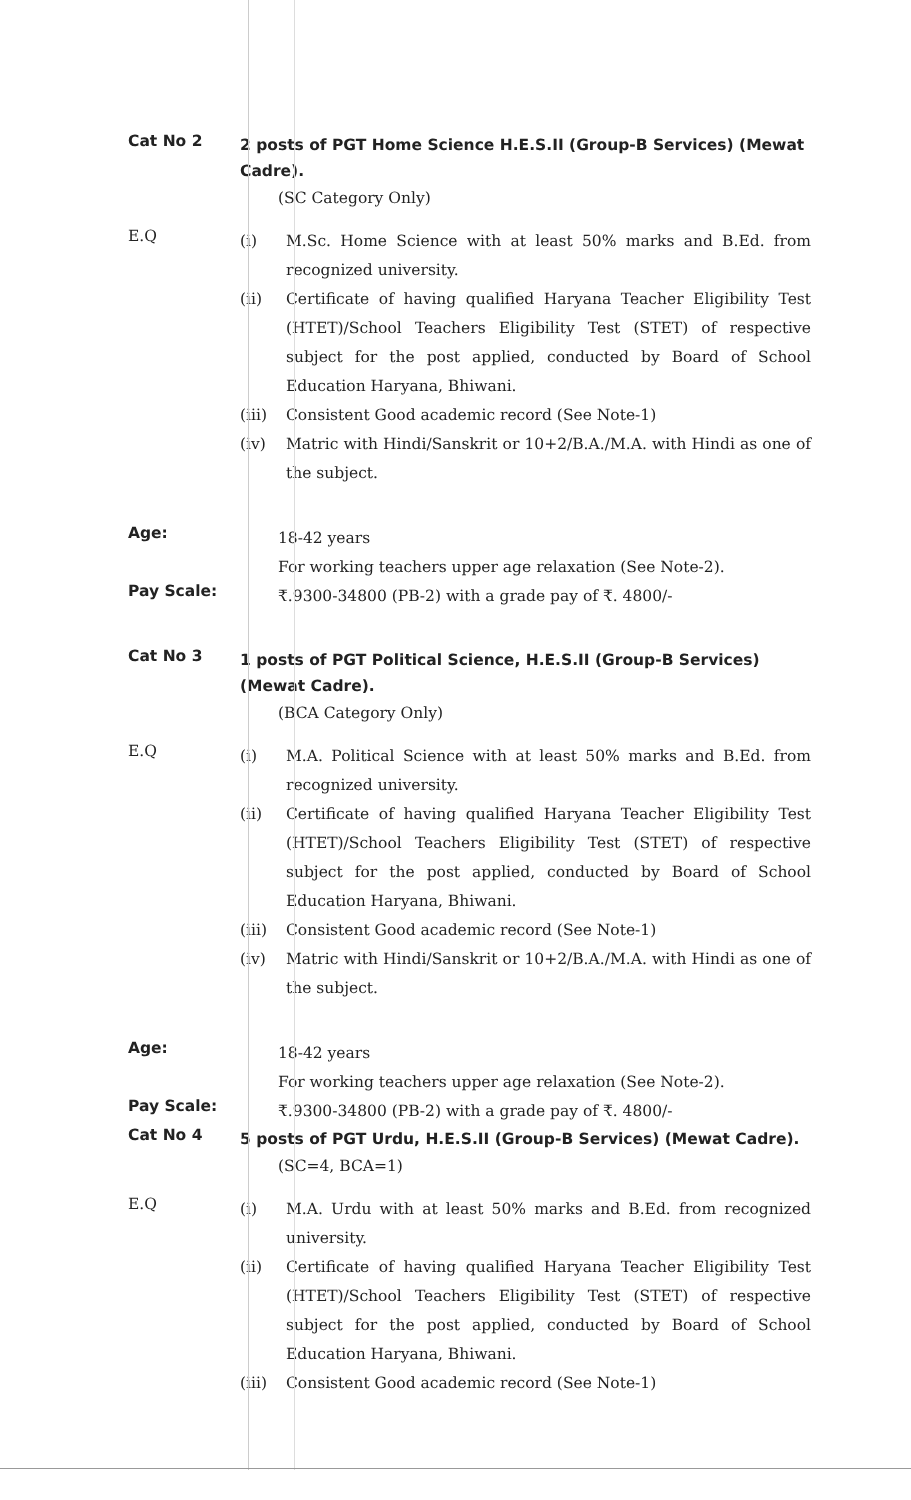Cat No 2
2 posts of PGT Home Science H.E.S.II (Group-B Services) (Mewat Cadre).
(SC Category Only)
E.Q
(i) M.Sc. Home Science with at least 50% marks and B.Ed. from recognized university.
(ii) Certificate of having qualified Haryana Teacher Eligibility Test (HTET)/School Teachers Eligibility Test (STET) of respective subject for the post applied, conducted by Board of School Education Haryana, Bhiwani.
(iii) Consistent Good academic record (See Note-1)
(iv) Matric with Hindi/Sanskrit or 10+2/B.A./M.A. with Hindi as one of the subject.
Age:
18-42 years
For working teachers upper age relaxation (See Note-2).
Pay Scale:
₹.9300-34800 (PB-2) with a grade pay of ₹. 4800/-
Cat No 3
1 posts of PGT Political Science, H.E.S.II (Group-B Services) (Mewat Cadre).
(BCA Category Only)
E.Q
(i) M.A. Political Science with at least 50% marks and B.Ed. from recognized university.
(ii) Certificate of having qualified Haryana Teacher Eligibility Test (HTET)/School Teachers Eligibility Test (STET) of respective subject for the post applied, conducted by Board of School Education Haryana, Bhiwani.
(iii) Consistent Good academic record (See Note-1)
(iv) Matric with Hindi/Sanskrit or 10+2/B.A./M.A. with Hindi as one of the subject.
Age:
18-42 years
For working teachers upper age relaxation (See Note-2).
Pay Scale:
₹.9300-34800 (PB-2) with a grade pay of ₹. 4800/-
Cat No 4
5 posts of PGT Urdu, H.E.S.II (Group-B Services) (Mewat Cadre).
(SC=4, BCA=1)
E.Q
(i) M.A. Urdu with at least 50% marks and B.Ed. from recognized university.
(ii) Certificate of having qualified Haryana Teacher Eligibility Test (HTET)/School Teachers Eligibility Test (STET) of respective subject for the post applied, conducted by Board of School Education Haryana, Bhiwani.
(iii) Consistent Good academic record (See Note-1)